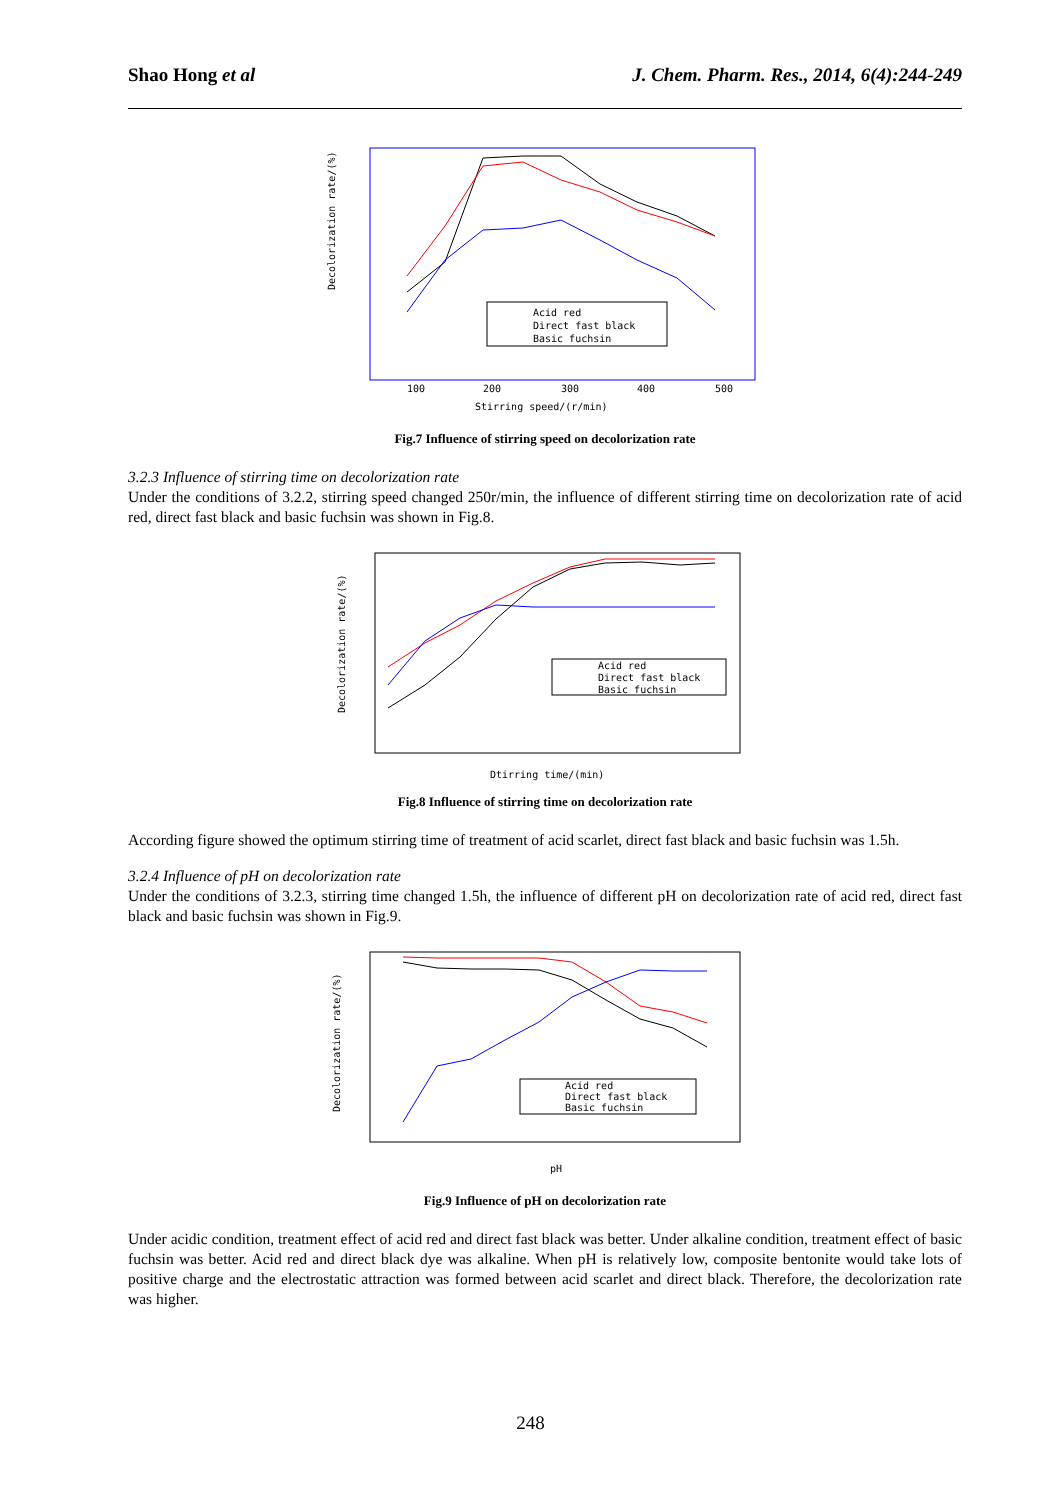Shao Hong et al J. Chem. Pharm. Res., 2014, 6(4):244-249
Decolorization rate/(%)
Acid red
Direct fast black
Basic fuchsin
100
200
300
400
500
Stirring speed/(r/min)
Fig.7 Influence of stirring speed on decolorization rate
3.2.3 Influence of stirring time on decolorization rate
Under the conditions of 3.2.2, stirring speed changed 250r/min, the influence of different stirring time on decolorization rate of acid red, direct fast black and basic fuchsin was shown in Fig.8.
Decolorization rate/(%)
Acid red
Direct fast black
Basic fuchsin
Dtirring time/(min)
Fig.8 Influence of stirring time on decolorization rate
According figure showed the optimum stirring time of treatment of acid scarlet, direct fast black and basic fuchsin was 1.5h.
3.2.4 Influence of pH on decolorization rate
Under the conditions of 3.2.3, stirring time changed 1.5h, the influence of different pH on decolorization rate of acid red, direct fast black and basic fuchsin was shown in Fig.9.
Decolorization rate/(%)
Acid red
Direct fast black
Basic fuchsin
pH
Fig.9 Influence of pH on decolorization rate
Under acidic condition, treatment effect of acid red and direct fast black was better. Under alkaline condition, treatment effect of basic fuchsin was better. Acid red and direct black dye was alkaline. When pH is relatively low, composite bentonite would take lots of positive charge and the electrostatic attraction was formed between acid scarlet and direct black. Therefore, the decolorization rate was higher.
248